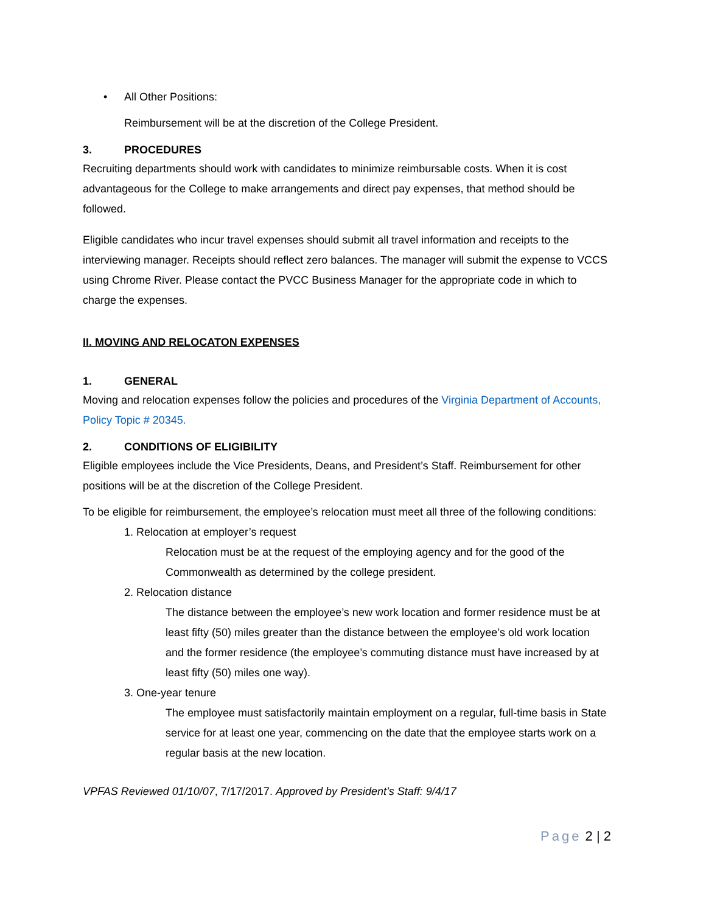• All Other Positions:
Reimbursement will be at the discretion of the College President.
3. PROCEDURES
Recruiting departments should work with candidates to minimize reimbursable costs. When it is cost advantageous for the College to make arrangements and direct pay expenses, that method should be followed.
Eligible candidates who incur travel expenses should submit all travel information and receipts to the interviewing manager. Receipts should reflect zero balances. The manager will submit the expense to VCCS using Chrome River. Please contact the PVCC Business Manager for the appropriate code in which to charge the expenses.
II. MOVING AND RELOCATON EXPENSES
1. GENERAL
Moving and relocation expenses follow the policies and procedures of the Virginia Department of Accounts, Policy Topic # 20345.
2. CONDITIONS OF ELIGIBILITY
Eligible employees include the Vice Presidents, Deans, and President’s Staff. Reimbursement for other positions will be at the discretion of the College President.
To be eligible for reimbursement, the employee’s relocation must meet all three of the following conditions:
1. Relocation at employer’s request
Relocation must be at the request of the employing agency and for the good of the Commonwealth as determined by the college president.
2. Relocation distance
The distance between the employee’s new work location and former residence must be at least fifty (50) miles greater than the distance between the employee’s old work location and the former residence (the employee’s commuting distance must have increased by at least fifty (50) miles one way).
3. One-year tenure
The employee must satisfactorily maintain employment on a regular, full-time basis in State service for at least one year, commencing on the date that the employee starts work on a regular basis at the new location.
VPFAS Reviewed 01/10/07, 7/17/2017. Approved by President’s Staff: 9/4/17
Page 2 | 2